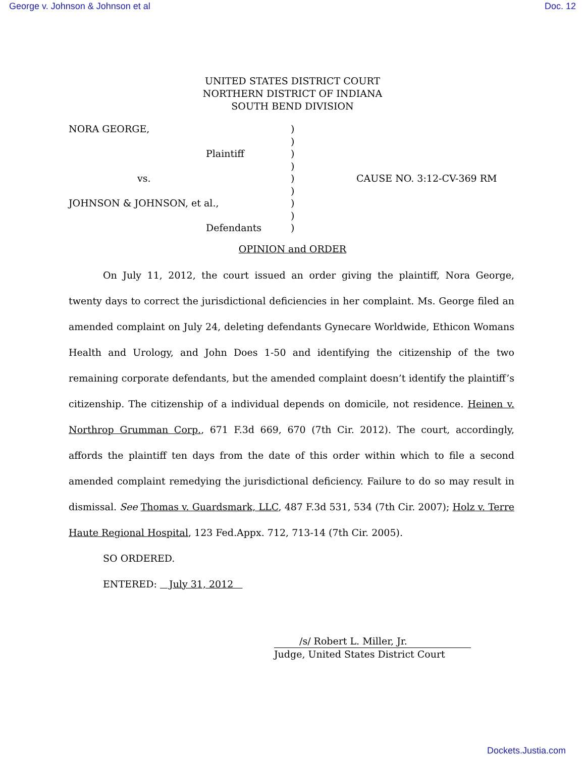George v. Johnson & Johnson et al Doc. 12
UNITED STATES DISTRICT COURT
NORTHERN DISTRICT OF INDIANA
SOUTH BEND DIVISION
NORA GEORGE,
Plaintiff
vs.
JOHNSON & JOHNSON, et al.,
Defendants
)
)
)
)
)
)
)
)
)
CAUSE NO. 3:12-CV-369 RM
OPINION and ORDER
On July 11, 2012, the court issued an order giving the plaintiff, Nora George, twenty days to correct the jurisdictional deficiencies in her complaint. Ms. George filed an amended complaint on July 24, deleting defendants Gynecare Worldwide, Ethicon Womans Health and Urology, and John Does 1-50 and identifying the citizenship of the two remaining corporate defendants, but the amended complaint doesn’t identify the plaintiff’s citizenship. The citizenship of a individual depends on domicile, not residence. Heinen v. Northrop Grumman Corp., 671 F.3d 669, 670 (7th Cir. 2012). The court, accordingly, affords the plaintiff ten days from the date of this order within which to file a second amended complaint remedying the jurisdictional deficiency. Failure to do so may result in dismissal. See Thomas v. Guardsmark, LLC, 487 F.3d 531, 534 (7th Cir. 2007); Holz v. Terre Haute Regional Hospital, 123 Fed.Appx. 712, 713-14 (7th Cir. 2005).
SO ORDERED.
ENTERED: July 31, 2012
/s/ Robert L. Miller, Jr.
Judge, United States District Court
Dockets.Justia.com